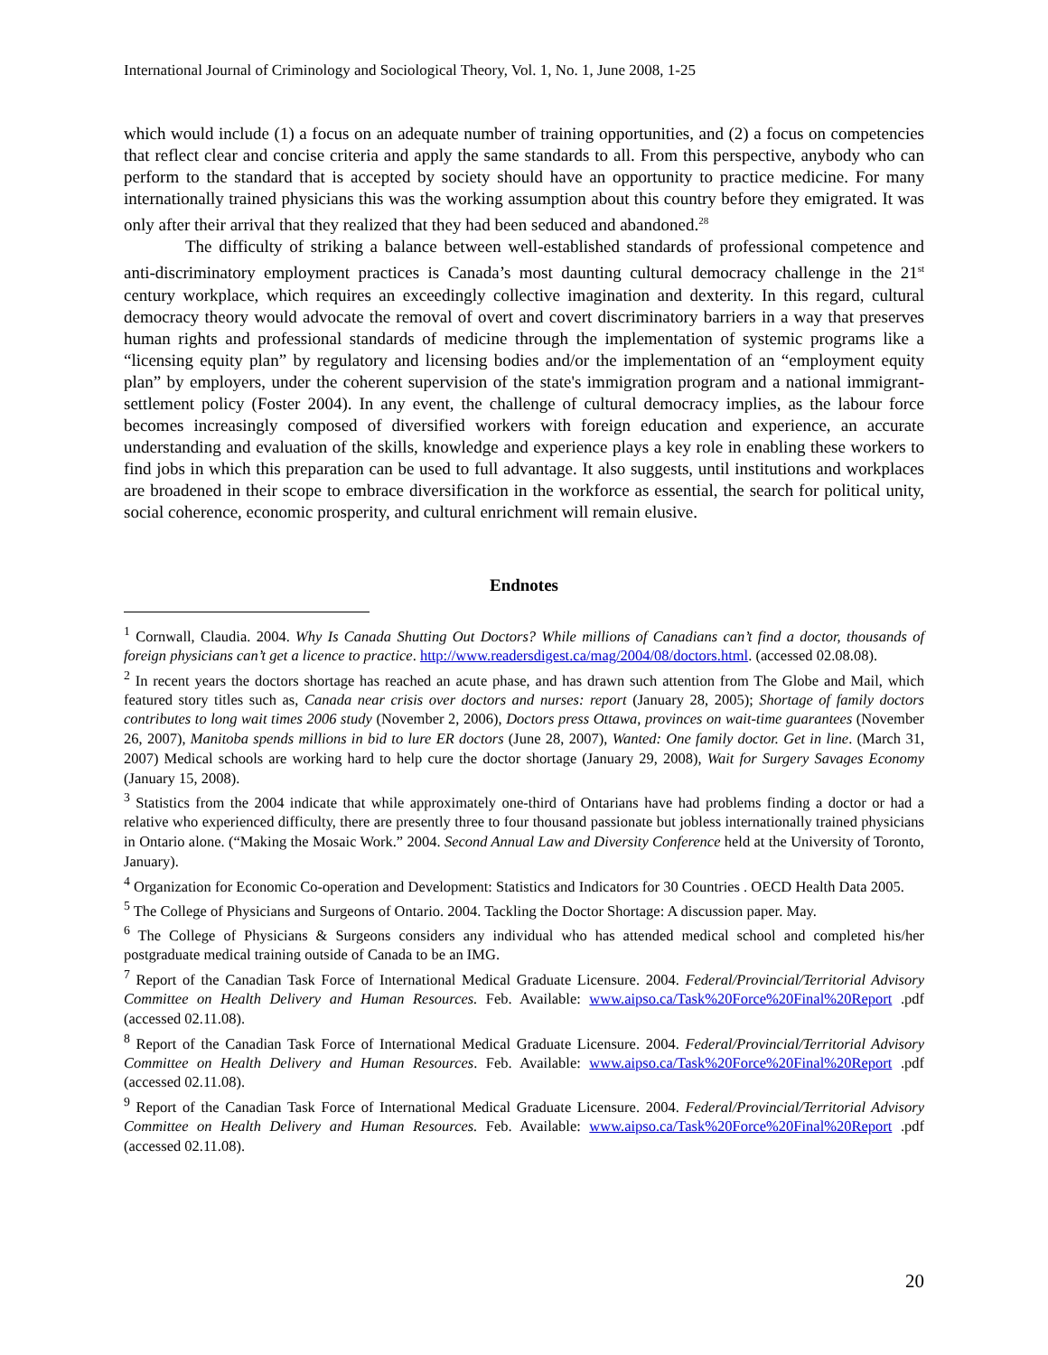International Journal of Criminology and Sociological Theory, Vol. 1, No. 1, June 2008, 1-25
which would include (1) a focus on an adequate number of training opportunities, and (2) a focus on competencies that reflect clear and concise criteria and apply the same standards to all. From this perspective, anybody who can perform to the standard that is accepted by society should have an opportunity to practice medicine. For many internationally trained physicians this was the working assumption about this country before they emigrated. It was only after their arrival that they realized that they had been seduced and abandoned.<sup>28</sup>
The difficulty of striking a balance between well-established standards of professional competence and anti-discriminatory employment practices is Canada’s most daunting cultural democracy challenge in the 21<sup>st</sup> century workplace, which requires an exceedingly collective imagination and dexterity. In this regard, cultural democracy theory would advocate the removal of overt and covert discriminatory barriers in a way that preserves human rights and professional standards of medicine through the implementation of systemic programs like a “licensing equity plan” by regulatory and licensing bodies and/or the implementation of an “employment equity plan” by employers, under the coherent supervision of the state's immigration program and a national immigrant-settlement policy (Foster 2004). In any event, the challenge of cultural democracy implies, as the labour force becomes increasingly composed of diversified workers with foreign education and experience, an accurate understanding and evaluation of the skills, knowledge and experience plays a key role in enabling these workers to find jobs in which this preparation can be used to full advantage. It also suggests, until institutions and workplaces are broadened in their scope to embrace diversification in the workforce as essential, the search for political unity, social coherence, economic prosperity, and cultural enrichment will remain elusive.
Endnotes
<sup>1</sup> Cornwall, Claudia. 2004. Why Is Canada Shutting Out Doctors? While millions of Canadians can’t find a doctor, thousands of foreign physicians can’t get a licence to practice. http://www.readersdigest.ca/mag/2004/08/doctors.html. (accessed 02.08.08).
<sup>2</sup> In recent years the doctors shortage has reached an acute phase, and has drawn such attention from The Globe and Mail, which featured story titles such as, Canada near crisis over doctors and nurses: report (January 28, 2005); Shortage of family doctors contributes to long wait times 2006 study (November 2, 2006), Doctors press Ottawa, provinces on wait-time guarantees (November 26, 2007), Manitoba spends millions in bid to lure ER doctors (June 28, 2007), Wanted: One family doctor. Get in line. (March 31, 2007) Medical schools are working hard to help cure the doctor shortage (January 29, 2008), Wait for Surgery Savages Economy (January 15, 2008).
<sup>3</sup> Statistics from the 2004 indicate that while approximately one-third of Ontarians have had problems finding a doctor or had a relative who experienced difficulty, there are presently three to four thousand passionate but jobless internationally trained physicians in Ontario alone. (“Making the Mosaic Work.” 2004. Second Annual Law and Diversity Conference held at the University of Toronto, January).
<sup>4</sup> Organization for Economic Co-operation and Development: Statistics and Indicators for 30 Countries . OECD Health Data 2005.
<sup>5</sup> The College of Physicians and Surgeons of Ontario. 2004. Tackling the Doctor Shortage: A discussion paper. May.
<sup>6</sup> The College of Physicians & Surgeons considers any individual who has attended medical school and completed his/her postgraduate medical training outside of Canada to be an IMG.
<sup>7</sup> Report of the Canadian Task Force of International Medical Graduate Licensure. 2004. Federal/Provincial/Territorial Advisory Committee on Health Delivery and Human Resources. Feb. Available: www.aipso.ca/Task%20Force%20Final%20Report .pdf (accessed 02.11.08).
<sup>8</sup> Report of the Canadian Task Force of International Medical Graduate Licensure. 2004. Federal/Provincial/Territorial Advisory Committee on Health Delivery and Human Resources. Feb. Available: www.aipso.ca/Task%20Force%20Final%20Report .pdf (accessed 02.11.08).
<sup>9</sup> Report of the Canadian Task Force of International Medical Graduate Licensure. 2004. Federal/Provincial/Territorial Advisory Committee on Health Delivery and Human Resources. Feb. Available: www.aipso.ca/Task%20Force%20Final%20Report .pdf (accessed 02.11.08).
20